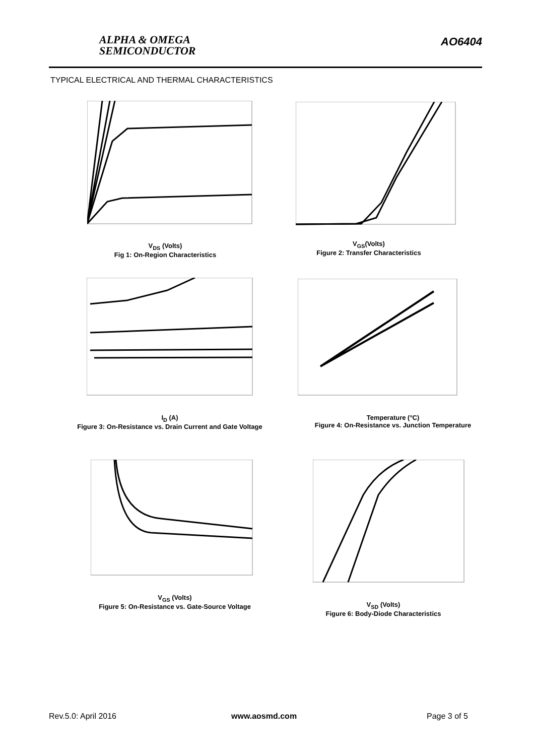ALPHA & OMEGA
SEMICONDUCTOR
AO6404
TYPICAL ELECTRICAL AND THERMAL CHARACTERISTICS
V<sub>DS</sub> (Volts)
Fig 1: On-Region Characteristics
V<sub>GS</sub>(Volts)
Figure 2: Transfer Characteristics
I<sub>D</sub> (A)
Figure 3: On-Resistance vs. Drain Current and Gate Voltage
Temperature (°C)
Figure 4: On-Resistance vs. Junction Temperature
V<sub>GS</sub> (Volts)
Figure 5: On-Resistance vs. Gate-Source Voltage
V<sub>SD</sub> (Volts)
Figure 6: Body-Diode Characteristics
Rev.5.0: April 2016 www.aosmd.com Page 3 of 5